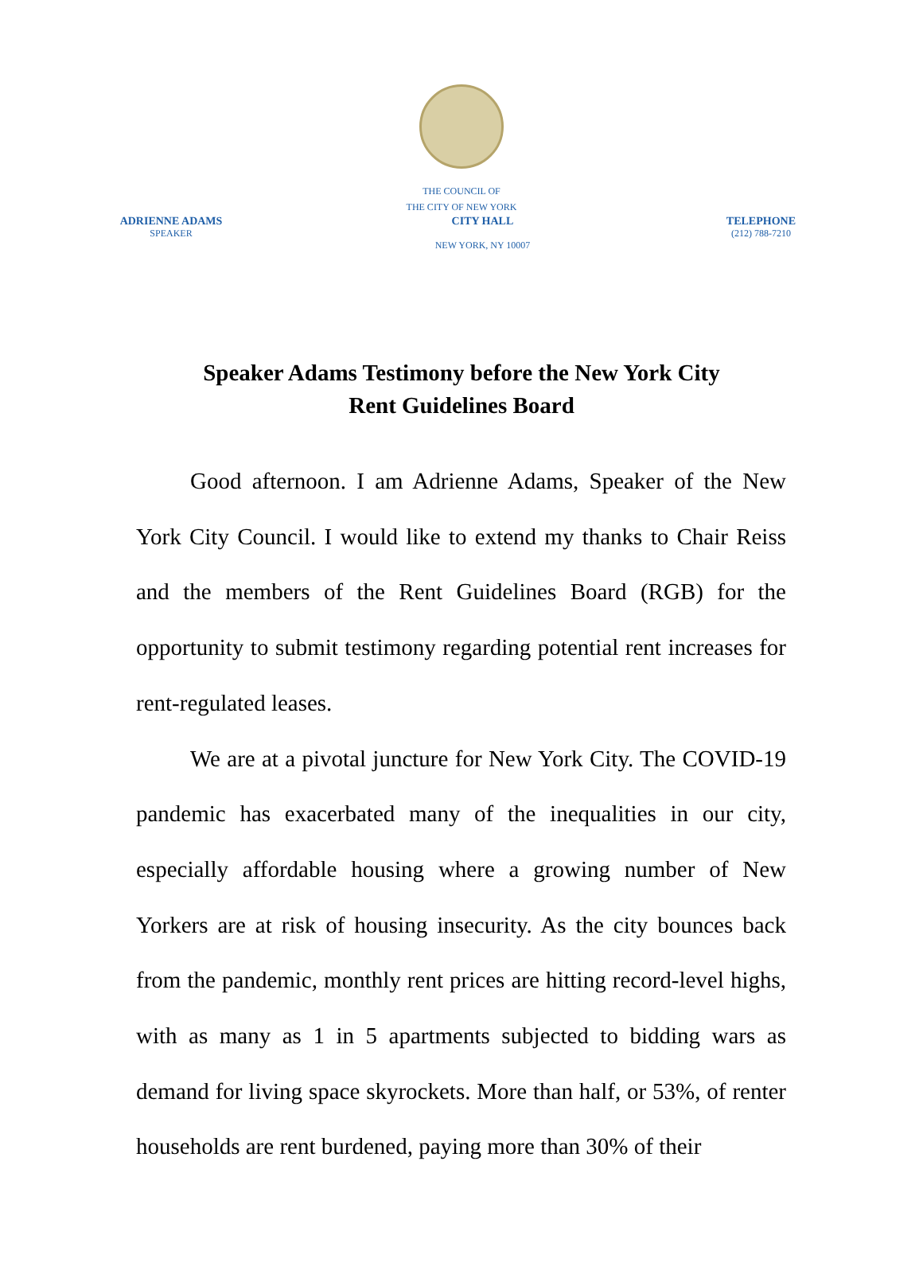THE COUNCIL OF
THE CITY OF NEW YORK
ADRIENNE ADAMS
SPEAKER
CITY HALL
NEW YORK, NY 10007
TELEPHONE
(212) 788-7210
Speaker Adams Testimony before the New York City
Rent Guidelines Board
Good afternoon. I am Adrienne Adams, Speaker of the New York City Council. I would like to extend my thanks to Chair Reiss and the members of the Rent Guidelines Board (RGB) for the opportunity to submit testimony regarding potential rent increases for rent-regulated leases.
We are at a pivotal juncture for New York City. The COVID-19 pandemic has exacerbated many of the inequalities in our city, especially affordable housing where a growing number of New Yorkers are at risk of housing insecurity. As the city bounces back from the pandemic, monthly rent prices are hitting record-level highs, with as many as 1 in 5 apartments subjected to bidding wars as demand for living space skyrockets. More than half, or 53%, of renter households are rent burdened, paying more than 30% of their